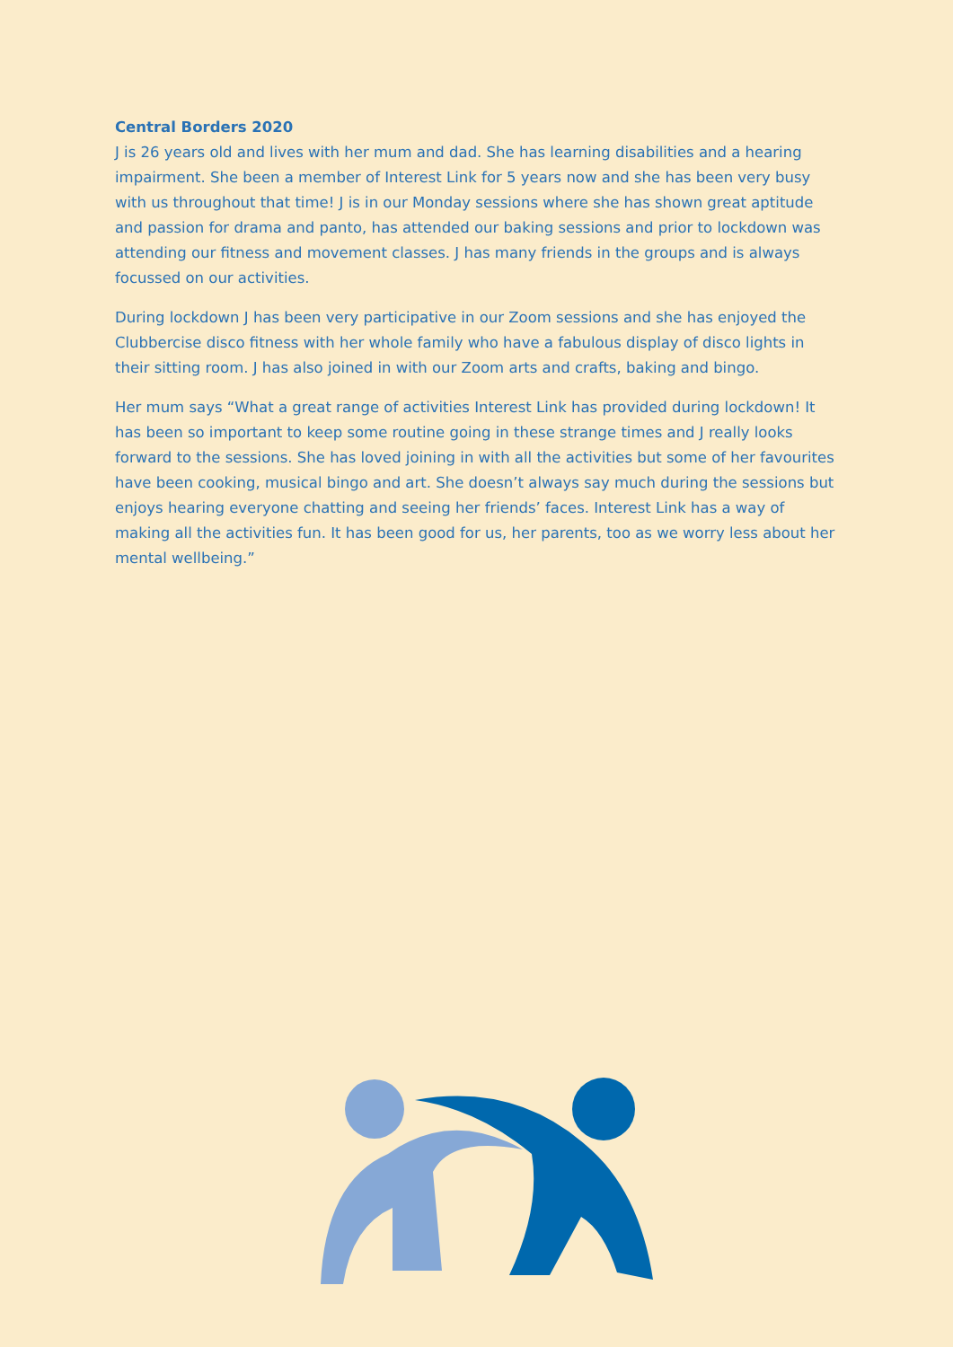Central Borders 2020
J is 26 years old and lives with her mum and dad. She has learning disabilities and a hearing impairment. She been a member of Interest Link for 5 years now and she has been very busy with us throughout that time! J is in our Monday sessions where she has shown great aptitude and passion for drama and panto, has attended our baking sessions and prior to lockdown was attending our fitness and movement classes. J has many friends in the groups and is always focussed on our activities.
During lockdown J has been very participative in our Zoom sessions and she has enjoyed the Clubbercise disco fitness with her whole family who have a fabulous display of disco lights in their sitting room. J has also joined in with our Zoom arts and crafts, baking and bingo.
Her mum says “What a great range of activities Interest Link has provided during lockdown! It has been so important to keep some routine going in these strange times and J really looks forward to the sessions. She has loved joining in with all the activities but some of her favourites have been cooking, musical bingo and art. She doesn’t always say much during the sessions but enjoys hearing everyone chatting and seeing her friends’ faces. Interest Link has a way of making all the activities fun. It has been good for us, her parents, too as we worry less about her mental wellbeing.”